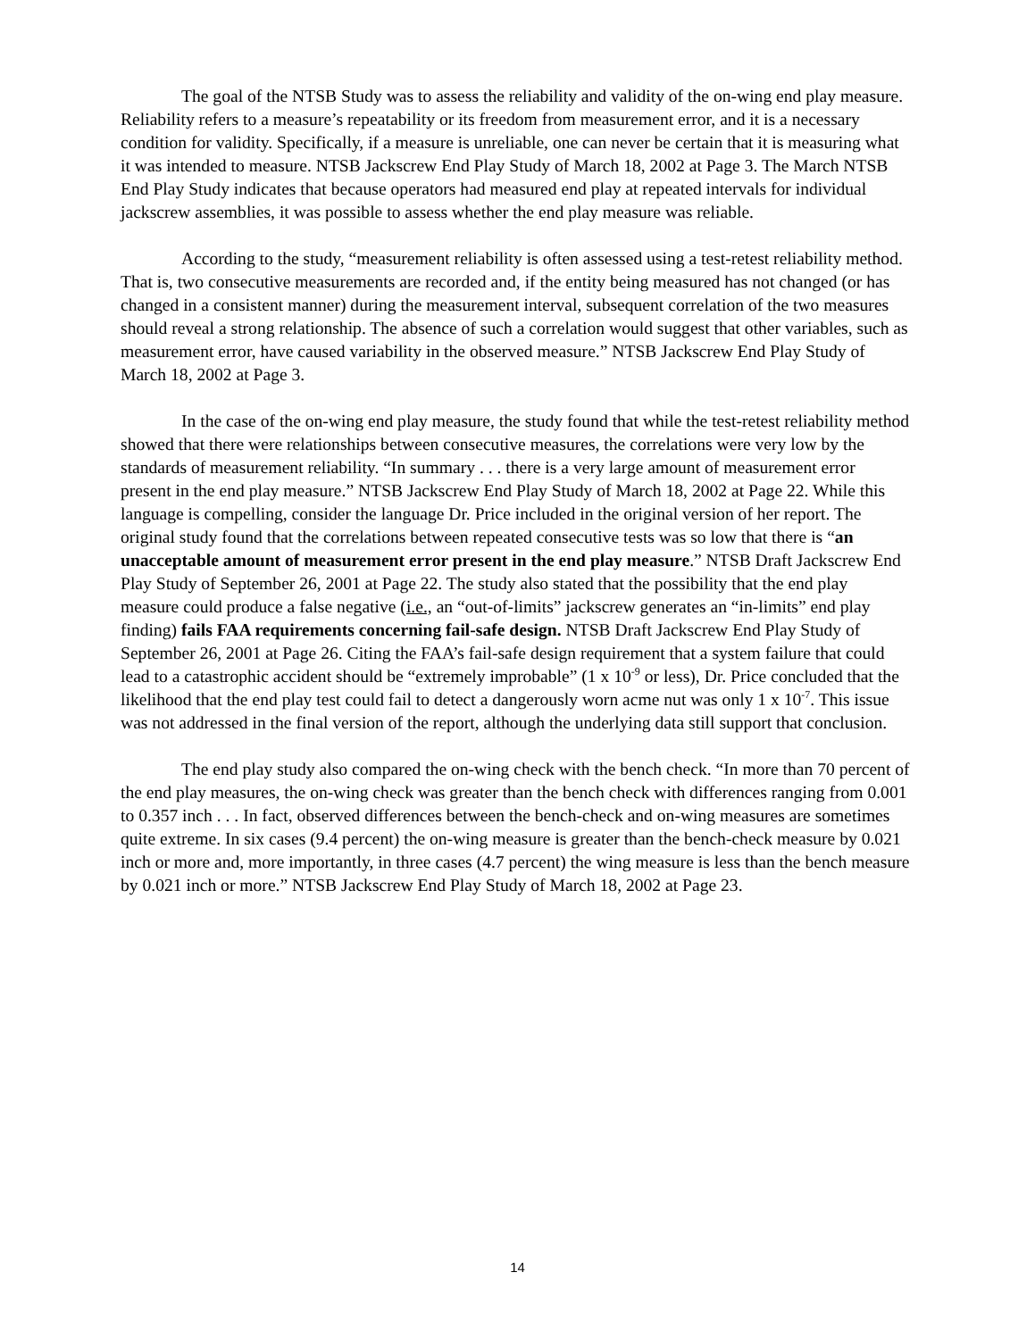The goal of the NTSB Study was to assess the reliability and validity of the on-wing end play measure. Reliability refers to a measure’s repeatability or its freedom from measurement error, and it is a necessary condition for validity. Specifically, if a measure is unreliable, one can never be certain that it is measuring what it was intended to measure. NTSB Jackscrew End Play Study of March 18, 2002 at Page 3. The March NTSB End Play Study indicates that because operators had measured end play at repeated intervals for individual jackscrew assemblies, it was possible to assess whether the end play measure was reliable.
According to the study, “measurement reliability is often assessed using a test-retest reliability method. That is, two consecutive measurements are recorded and, if the entity being measured has not changed (or has changed in a consistent manner) during the measurement interval, subsequent correlation of the two measures should reveal a strong relationship. The absence of such a correlation would suggest that other variables, such as measurement error, have caused variability in the observed measure.” NTSB Jackscrew End Play Study of March 18, 2002 at Page 3.
In the case of the on-wing end play measure, the study found that while the test-retest reliability method showed that there were relationships between consecutive measures, the correlations were very low by the standards of measurement reliability. “In summary . . . there is a very large amount of measurement error present in the end play measure.” NTSB Jackscrew End Play Study of March 18, 2002 at Page 22. While this language is compelling, consider the language Dr. Price included in the original version of her report. The original study found that the correlations between repeated consecutive tests was so low that there is “an unacceptable amount of measurement error present in the end play measure.” NTSB Draft Jackscrew End Play Study of September 26, 2001 at Page 22. The study also stated that the possibility that the end play measure could produce a false negative (i.e., an “out-of-limits” jackscrew generates an “in-limits” end play finding) fails FAA requirements concerning fail-safe design. NTSB Draft Jackscrew End Play Study of September 26, 2001 at Page 26. Citing the FAA’s fail-safe design requirement that a system failure that could lead to a catastrophic accident should be “extremely improbable” (1 x 10<sup>-9</sup> or less), Dr. Price concluded that the likelihood that the end play test could fail to detect a dangerously worn acme nut was only 1 x 10<sup>-7</sup>. This issue was not addressed in the final version of the report, although the underlying data still support that conclusion.
The end play study also compared the on-wing check with the bench check. “In more than 70 percent of the end play measures, the on-wing check was greater than the bench check with differences ranging from 0.001 to 0.357 inch . . . In fact, observed differences between the bench-check and on-wing measures are sometimes quite extreme. In six cases (9.4 percent) the on-wing measure is greater than the bench-check measure by 0.021 inch or more and, more importantly, in three cases (4.7 percent) the wing measure is less than the bench measure by 0.021 inch or more.” NTSB Jackscrew End Play Study of March 18, 2002 at Page 23.
14